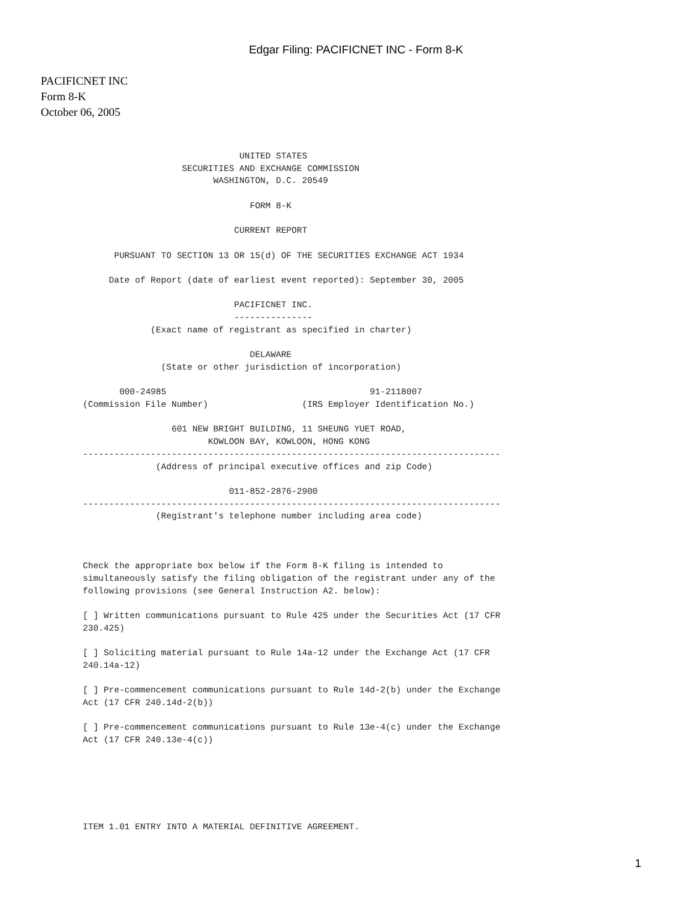Edgar Filing: PACIFICNET INC - Form 8-K
PACIFICNET INC
Form 8-K
October 06, 2005
                              UNITED STATES
                   SECURITIES AND EXCHANGE COMMISSION
                         WASHINGTON, D.C. 20549

                                FORM 8-K

                             CURRENT REPORT

      PURSUANT TO SECTION 13 OR 15(d) OF THE SECURITIES EXCHANGE ACT 1934

     Date of Report (date of earliest event reported): September 30, 2005

                             PACIFICNET INC.
                             ---------------
             (Exact name of registrant as specified in charter)

                                DELAWARE
               (State or other jurisdiction of incorporation)

       000-24985                                       91-2118007
(Commission File Number)                  (IRS Employer Identification No.)

                 601 NEW BRIGHT BUILDING, 11 SHEUNG YUET ROAD,
                        KOWLOON BAY, KOWLOON, HONG KONG
--------------------------------------------------------------------------------
              (Address of principal executive offices and zip Code)

                            011-852-2876-2900
--------------------------------------------------------------------------------
              (Registrant's telephone number including area code)



Check the appropriate box below if the Form 8-K filing is intended to
simultaneously satisfy the filing obligation of the registrant under any of the
following provisions (see General Instruction A2. below):

[ ] Written communications pursuant to Rule 425 under the Securities Act (17 CFR
230.425)

[ ] Soliciting material pursuant to Rule 14a-12 under the Exchange Act (17 CFR
240.14a-12)

[ ] Pre-commencement communications pursuant to Rule 14d-2(b) under the Exchange
Act (17 CFR 240.14d-2(b))

[ ] Pre-commencement communications pursuant to Rule 13e-4(c) under the Exchange
Act (17 CFR 240.13e-4(c))






ITEM 1.01 ENTRY INTO A MATERIAL DEFINITIVE AGREEMENT.
1